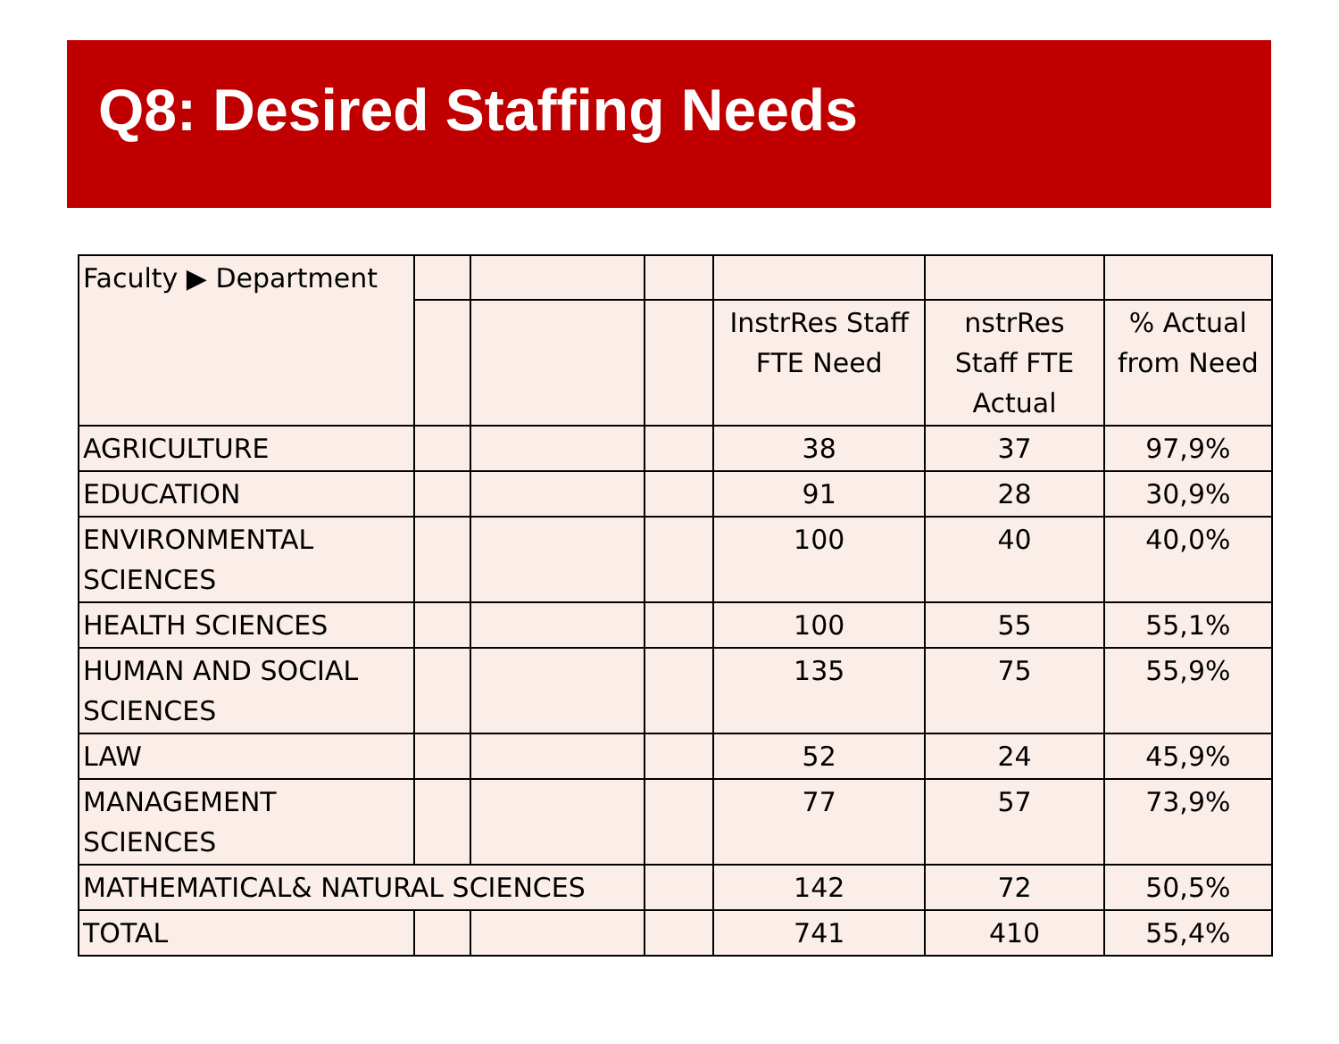Q8: Desired Staffing Needs
| Faculty ▶ Department | | | | | | |
| | | | | InstrRes Staff FTE Need | nstrRes Staff FTE Actual | % Actual from Need |
| AGRICULTURE | | | | 38 | 37 | 97,9% |
| EDUCATION | | | | 91 | 28 | 30,9% |
| ENVIRONMENTAL SCIENCES | | | | 100 | 40 | 40,0% |
| HEALTH SCIENCES | | | | 100 | 55 | 55,1% |
| HUMAN AND SOCIAL SCIENCES | | | | 135 | 75 | 55,9% |
| LAW | | | | 52 | 24 | 45,9% |
| MANAGEMENT SCIENCES | | | | 77 | 57 | 73,9% |
| MATHEMATICAL& NATURAL SCIENCES | | | | 142 | 72 | 50,5% |
| TOTAL | | | | 741 | 410 | 55,4% |